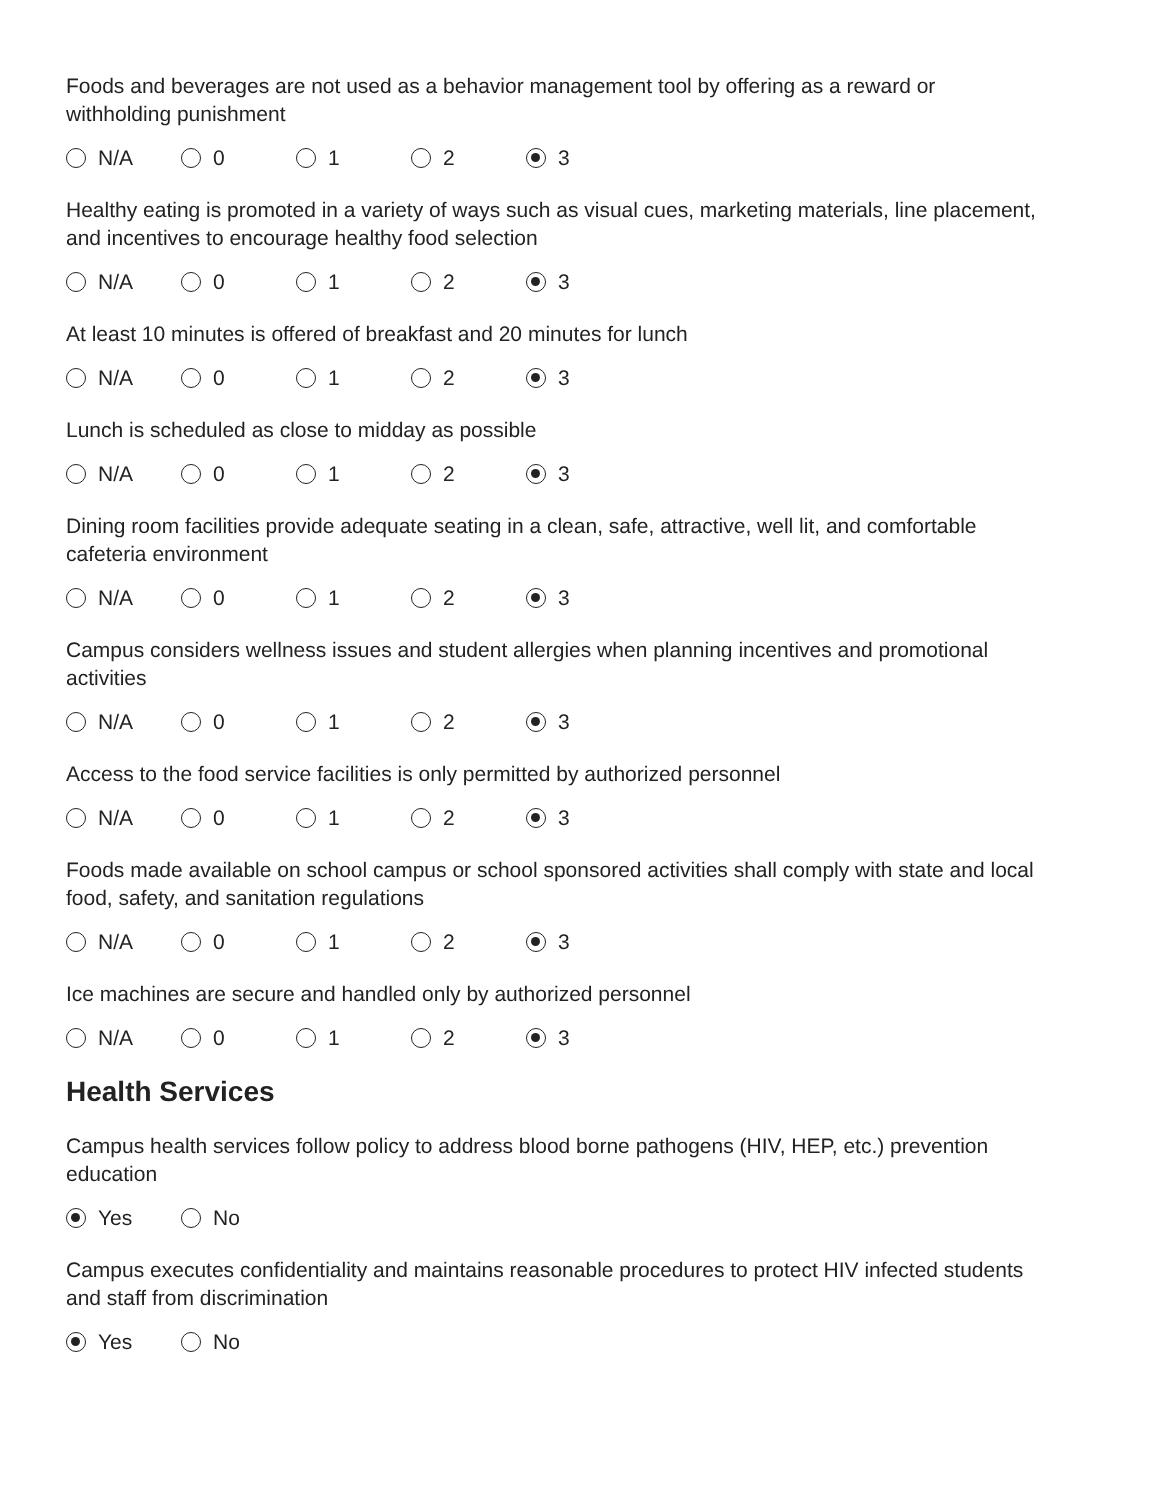Foods and beverages are not used as a behavior management tool by offering as a reward or withholding punishment
N/A 0 1 2 3
Healthy eating is promoted in a variety of ways such as visual cues, marketing materials, line placement, and incentives to encourage healthy food selection
N/A 0 1 2 3
At least 10 minutes is offered of breakfast and 20 minutes for lunch
N/A 0 1 2 3
Lunch is scheduled as close to midday as possible
N/A 0 1 2 3
Dining room facilities provide adequate seating in a clean, safe, attractive, well lit, and comfortable cafeteria environment
N/A 0 1 2 3
Campus considers wellness issues and student allergies when planning incentives and promotional activities
N/A 0 1 2 3
Access to the food service facilities is only permitted by authorized personnel
N/A 0 1 2 3
Foods made available on school campus or school sponsored activities shall comply with state and local food, safety, and sanitation regulations
N/A 0 1 2 3
Ice machines are secure and handled only by authorized personnel
N/A 0 1 2 3
Health Services
Campus health services follow policy to address blood borne pathogens (HIV, HEP, etc.) prevention education
Yes No
Campus executes confidentiality and maintains reasonable procedures to protect HIV infected students and staff from discrimination
Yes No